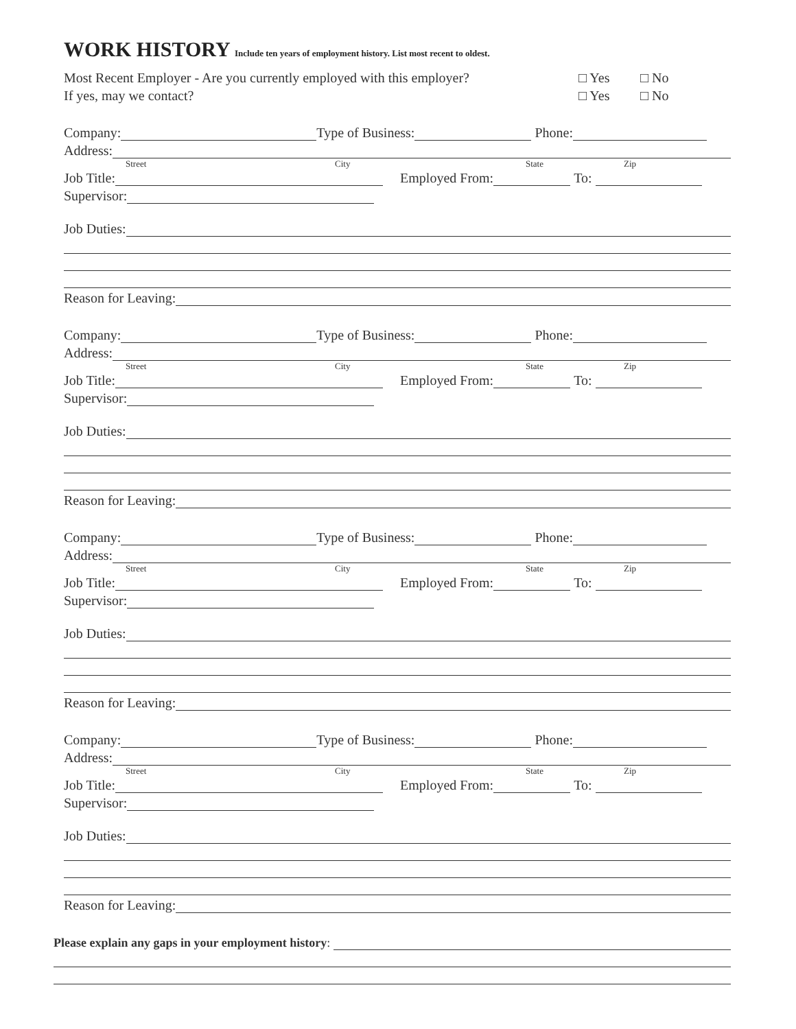WORK HISTORY Include ten years of employment history. List most recent to oldest.
Most Recent Employer - Are you currently employed with this employer? □ Yes □ No
If yes, may we contact? □ Yes □ No
Company: Type of Business: Phone:
Address:
Street City State Zip
Job Title: Employed From: To:
Supervisor:
Job Duties:
Reason for Leaving:
Company: Type of Business: Phone:
Address:
Street City State Zip
Job Title: Employed From: To:
Supervisor:
Job Duties:
Reason for Leaving:
Company: Type of Business: Phone:
Address:
Street City State Zip
Job Title: Employed From: To:
Supervisor:
Job Duties:
Reason for Leaving:
Company: Type of Business: Phone:
Address:
Street City State Zip
Job Title: Employed From: To:
Supervisor:
Job Duties:
Reason for Leaving:
Please explain any gaps in your employment history: